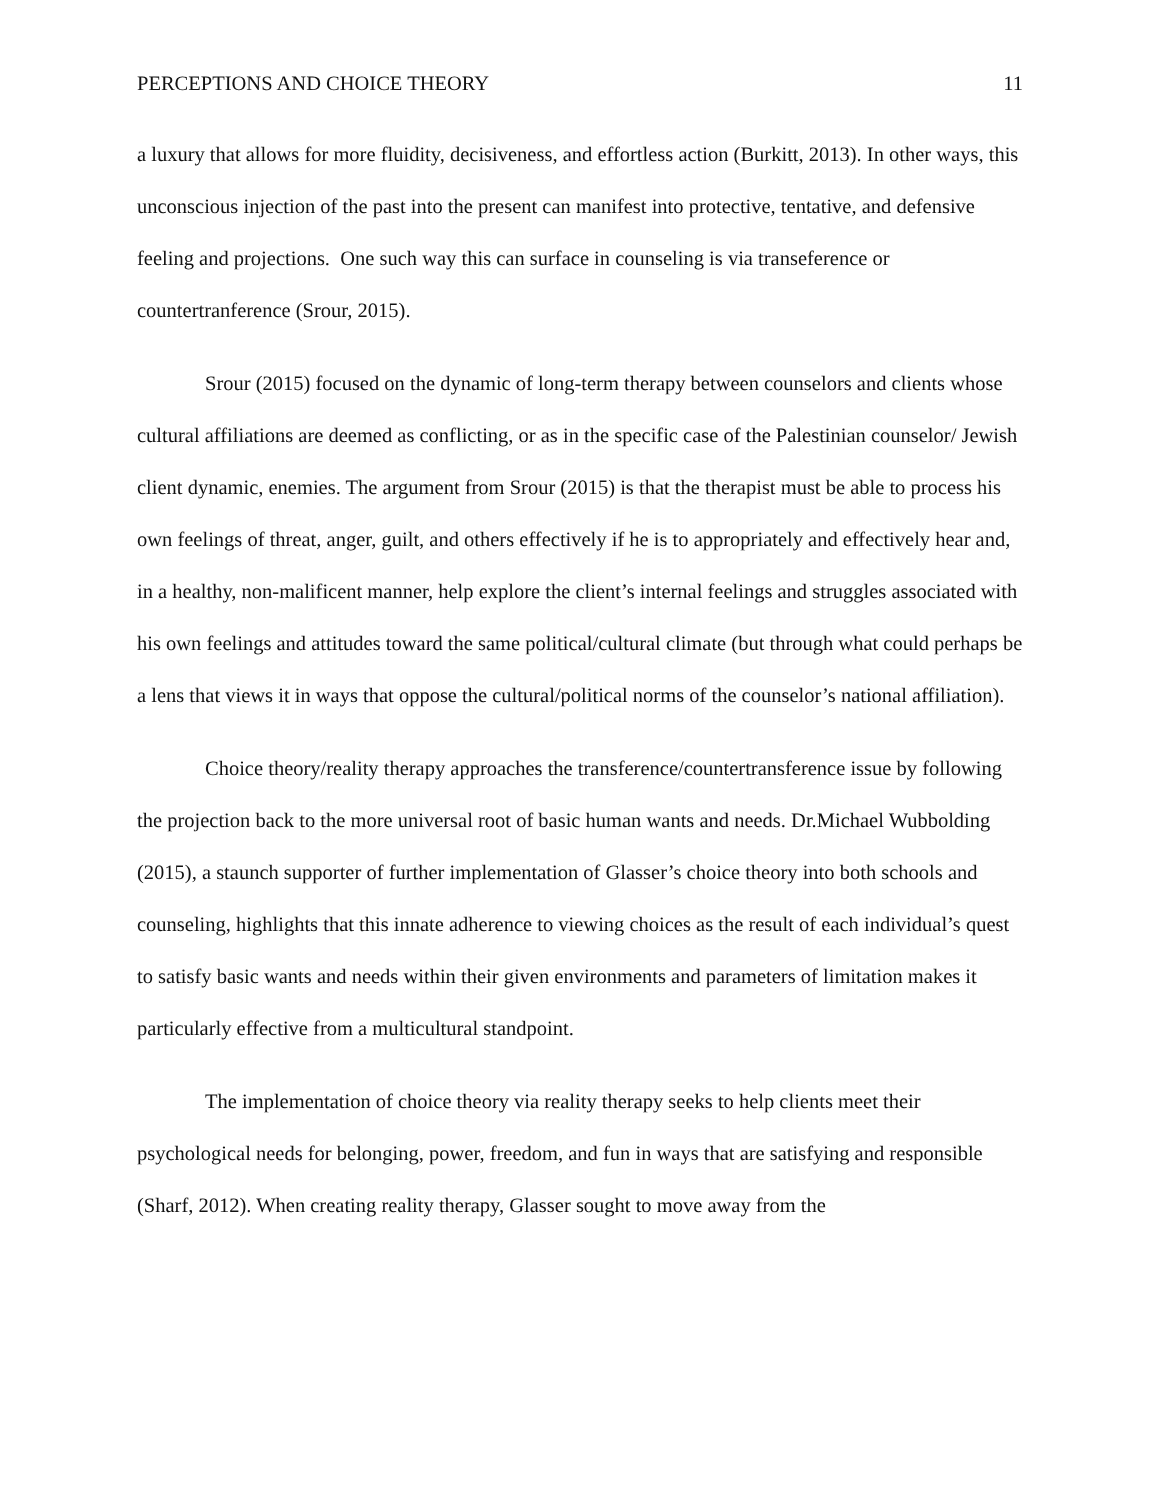PERCEPTIONS AND CHOICE THEORY 11
a luxury that allows for more fluidity, decisiveness, and effortless action (Burkitt, 2013). In other ways, this unconscious injection of the past into the present can manifest into protective, tentative, and defensive feeling and projections. One such way this can surface in counseling is via transeference or countertranference (Srour, 2015).
Srour (2015) focused on the dynamic of long-term therapy between counselors and clients whose cultural affiliations are deemed as conflicting, or as in the specific case of the Palestinian counselor/ Jewish client dynamic, enemies. The argument from Srour (2015) is that the therapist must be able to process his own feelings of threat, anger, guilt, and others effectively if he is to appropriately and effectively hear and, in a healthy, non-malificent manner, help explore the client’s internal feelings and struggles associated with his own feelings and attitudes toward the same political/cultural climate (but through what could perhaps be a lens that views it in ways that oppose the cultural/political norms of the counselor’s national affiliation).
Choice theory/reality therapy approaches the transference/countertransference issue by following the projection back to the more universal root of basic human wants and needs. Dr.Michael Wubbolding (2015), a staunch supporter of further implementation of Glasser’s choice theory into both schools and counseling, highlights that this innate adherence to viewing choices as the result of each individual’s quest to satisfy basic wants and needs within their given environments and parameters of limitation makes it particularly effective from a multicultural standpoint.
The implementation of choice theory via reality therapy seeks to help clients meet their psychological needs for belonging, power, freedom, and fun in ways that are satisfying and responsible (Sharf, 2012). When creating reality therapy, Glasser sought to move away from the